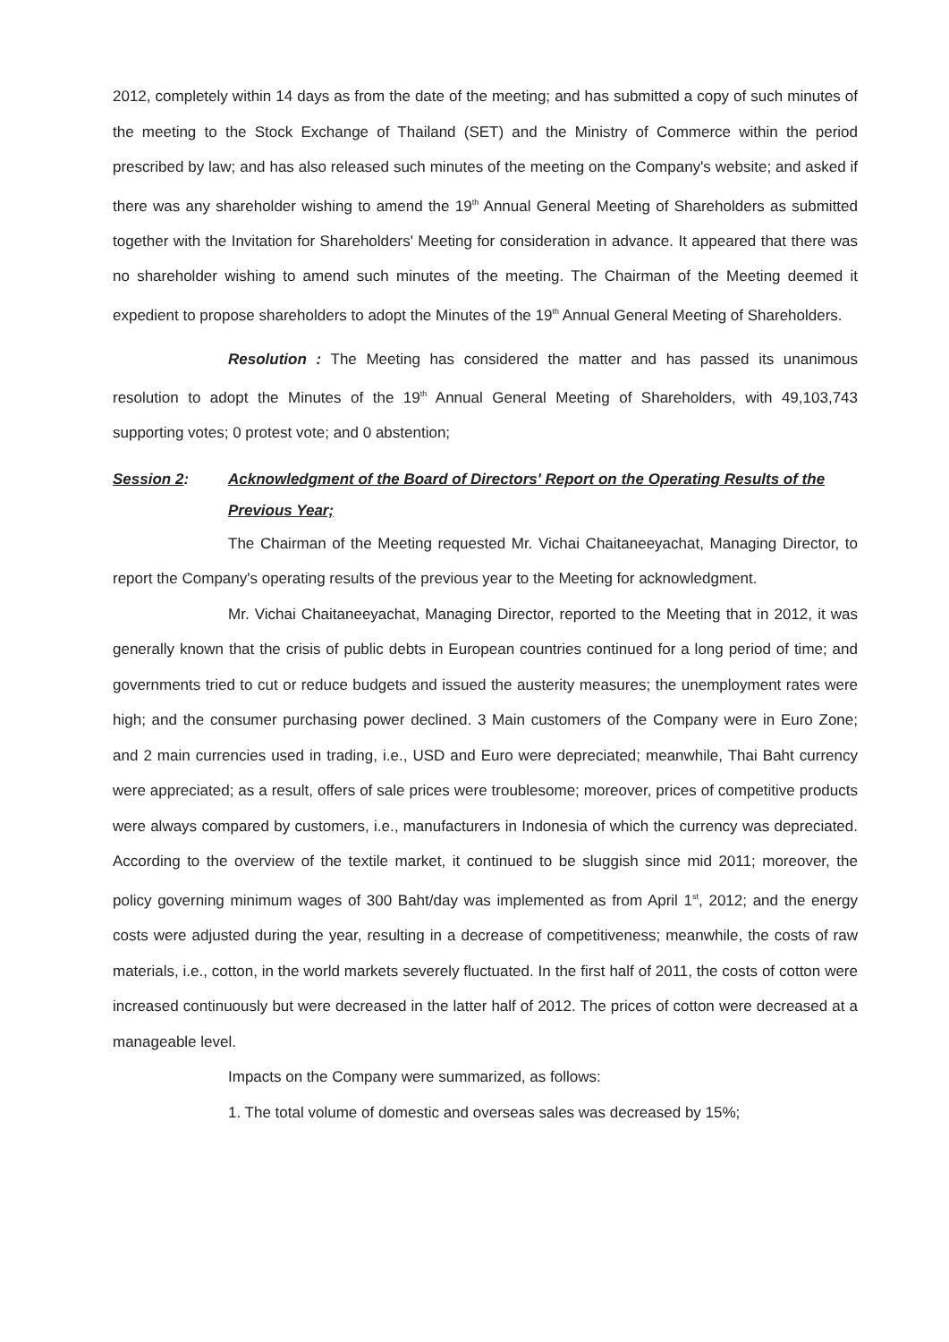2012, completely within 14 days as from the date of the meeting; and has submitted a copy of such minutes of the meeting to the Stock Exchange of Thailand (SET) and the Ministry of Commerce within the period prescribed by law; and has also released such minutes of the meeting on the Company's website; and asked if there was any shareholder wishing to amend the 19<sup>th</sup> Annual General Meeting of Shareholders as submitted together with the Invitation for Shareholders' Meeting for consideration in advance. It appeared that there was no shareholder wishing to amend such minutes of the meeting. The Chairman of the Meeting deemed it expedient to propose shareholders to adopt the Minutes of the 19<sup>th</sup> Annual General Meeting of Shareholders.
Resolution : The Meeting has considered the matter and has passed its unanimous resolution to adopt the Minutes of the 19<sup>th</sup> Annual General Meeting of Shareholders, with 49,103,743 supporting votes; 0 protest vote; and 0 abstention;
Session 2: Acknowledgment of the Board of Directors' Report on the Operating Results of the Previous Year;
The Chairman of the Meeting requested Mr. Vichai Chaitaneeyachat, Managing Director, to report the Company's operating results of the previous year to the Meeting for acknowledgment.
Mr. Vichai Chaitaneeyachat, Managing Director, reported to the Meeting that in 2012, it was generally known that the crisis of public debts in European countries continued for a long period of time; and governments tried to cut or reduce budgets and issued the austerity measures; the unemployment rates were high; and the consumer purchasing power declined. 3 Main customers of the Company were in Euro Zone; and 2 main currencies used in trading, i.e., USD and Euro were depreciated; meanwhile, Thai Baht currency were appreciated; as a result, offers of sale prices were troublesome; moreover, prices of competitive products were always compared by customers, i.e., manufacturers in Indonesia of which the currency was depreciated. According to the overview of the textile market, it continued to be sluggish since mid 2011; moreover, the policy governing minimum wages of 300 Baht/day was implemented as from April 1<sup>st</sup>, 2012; and the energy costs were adjusted during the year, resulting in a decrease of competitiveness; meanwhile, the costs of raw materials, i.e., cotton, in the world markets severely fluctuated. In the first half of 2011, the costs of cotton were increased continuously but were decreased in the latter half of 2012. The prices of cotton were decreased at a manageable level.
Impacts on the Company were summarized, as follows:
1. The total volume of domestic and overseas sales was decreased by 15%;